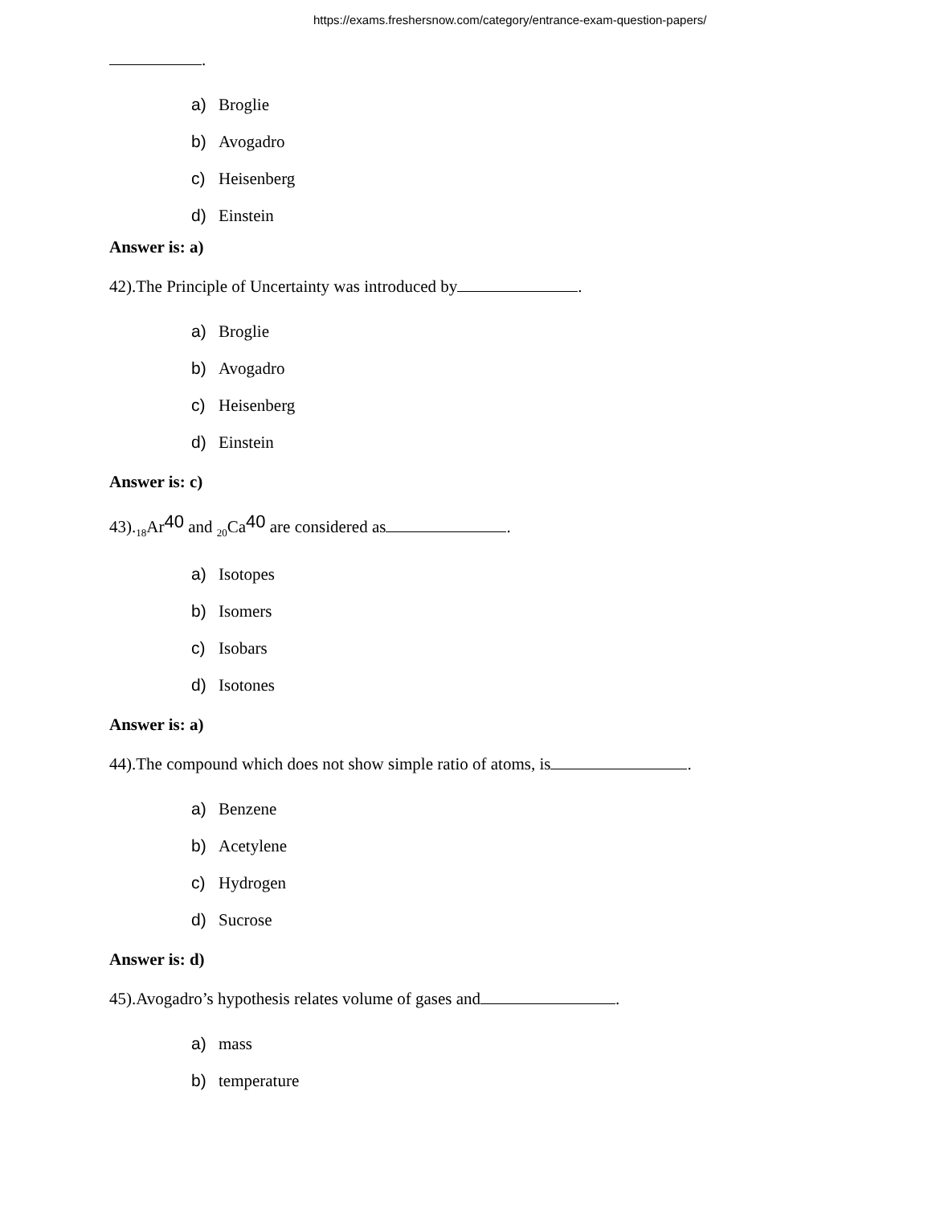https://exams.freshersnow.com/category/entrance-exam-question-papers/
.
a) Broglie
b) Avogadro
c) Heisenberg
d) Einstein
Answer is: a)
42).The Principle of Uncertainty was introduced by .
a) Broglie
b) Avogadro
c) Heisenberg
d) Einstein
Answer is: c)
43).<sub>18</sub>Ar<sup>40</sup> and <sub>20</sub>Ca<sup>40</sup> are considered as .
a) Isotopes
b) Isomers
c) Isobars
d) Isotones
Answer is: a)
44).The compound which does not show simple ratio of atoms, is .
a) Benzene
b) Acetylene
c) Hydrogen
d) Sucrose
Answer is: d)
45).Avogadro’s hypothesis relates volume of gases and .
a) mass
b) temperature